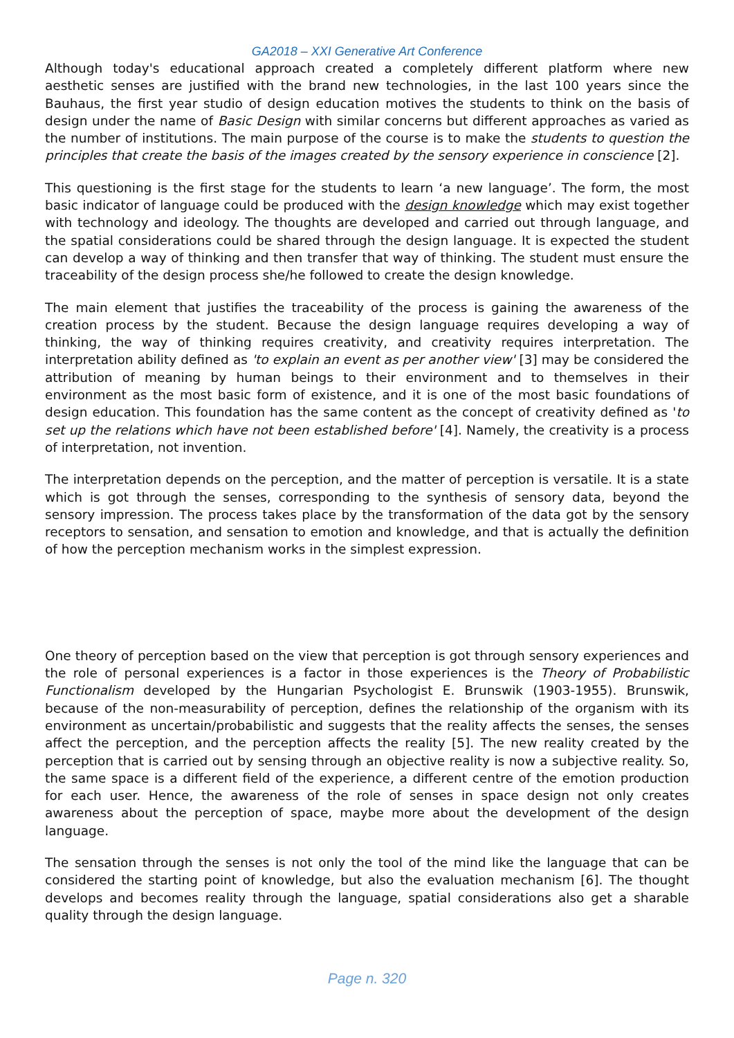GA2018 – XXI Generative Art Conference
Although today's educational approach created a completely different platform where new aesthetic senses are justified with the brand new technologies, in the last 100 years since the Bauhaus, the first year studio of design education motives the students to think on the basis of design under the name of Basic Design with similar concerns but different approaches as varied as the number of institutions. The main purpose of the course is to make the students to question the principles that create the basis of the images created by the sensory experience in conscience [2].
This questioning is the first stage for the students to learn ‘a new language’. The form, the most basic indicator of language could be produced with the design knowledge which may exist together with technology and ideology. The thoughts are developed and carried out through language, and the spatial considerations could be shared through the design language. It is expected the student can develop a way of thinking and then transfer that way of thinking. The student must ensure the traceability of the design process she/he followed to create the design knowledge.
The main element that justifies the traceability of the process is gaining the awareness of the creation process by the student. Because the design language requires developing a way of thinking, the way of thinking requires creativity, and creativity requires interpretation. The interpretation ability defined as 'to explain an event as per another view' [3] may be considered the attribution of meaning by human beings to their environment and to themselves in their environment as the most basic form of existence, and it is one of the most basic foundations of design education. This foundation has the same content as the concept of creativity defined as 'to set up the relations which have not been established before' [4]. Namely, the creativity is a process of interpretation, not invention.
The interpretation depends on the perception, and the matter of perception is versatile. It is a state which is got through the senses, corresponding to the synthesis of sensory data, beyond the sensory impression. The process takes place by the transformation of the data got by the sensory receptors to sensation, and sensation to emotion and knowledge, and that is actually the definition of how the perception mechanism works in the simplest expression.
One theory of perception based on the view that perception is got through sensory experiences and the role of personal experiences is a factor in those experiences is the Theory of Probabilistic Functionalism developed by the Hungarian Psychologist E. Brunswik (1903-1955). Brunswik, because of the non-measurability of perception, defines the relationship of the organism with its environment as uncertain/probabilistic and suggests that the reality affects the senses, the senses affect the perception, and the perception affects the reality [5]. The new reality created by the perception that is carried out by sensing through an objective reality is now a subjective reality. So, the same space is a different field of the experience, a different centre of the emotion production for each user. Hence, the awareness of the role of senses in space design not only creates awareness about the perception of space, maybe more about the development of the design language.
The sensation through the senses is not only the tool of the mind like the language that can be considered the starting point of knowledge, but also the evaluation mechanism [6]. The thought develops and becomes reality through the language, spatial considerations also get a sharable quality through the design language.
Page n. 320